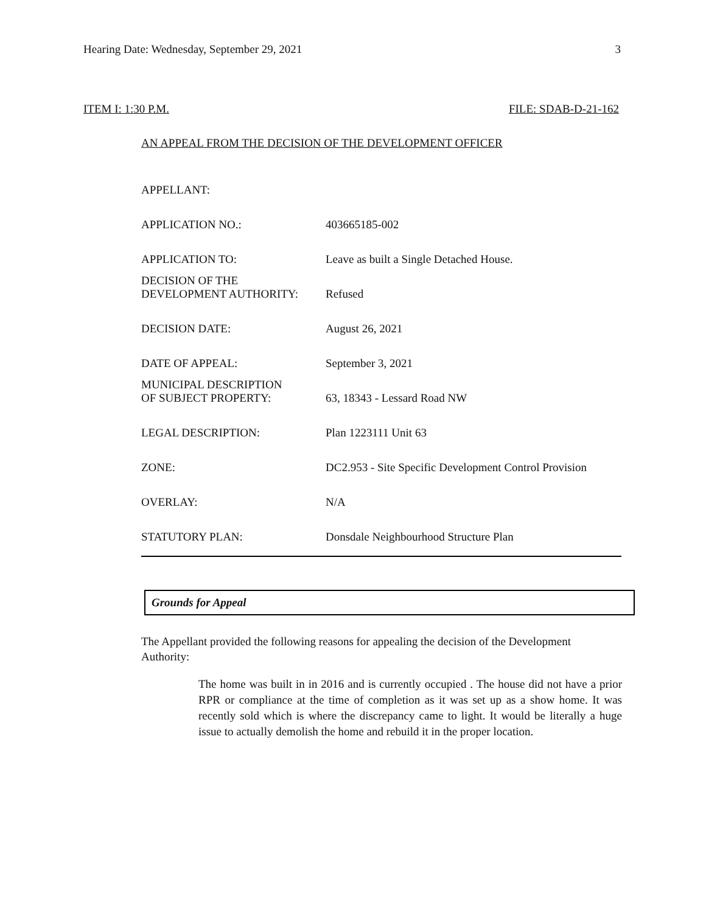Hearing Date: Wednesday, September 29, 2021 3
ITEM I: 1:30 P.M. FILE: SDAB-D-21-162
AN APPEAL FROM THE DECISION OF THE DEVELOPMENT OFFICER
| APPELLANT: | |
| APPLICATION NO.: | 403665185-002 |
| APPLICATION TO: | Leave as built a Single Detached House. |
| DECISION OF THE DEVELOPMENT AUTHORITY: | Refused |
| DECISION DATE: | August 26, 2021 |
| DATE OF APPEAL: | September 3, 2021 |
| MUNICIPAL DESCRIPTION OF SUBJECT PROPERTY: | 63, 18343 - Lessard Road NW |
| LEGAL DESCRIPTION: | Plan 1223111 Unit 63 |
| ZONE: | DC2.953 - Site Specific Development Control Provision |
| OVERLAY: | N/A |
| STATUTORY PLAN: | Donsdale Neighbourhood Structure Plan |
Grounds for Appeal
The Appellant provided the following reasons for appealing the decision of the Development Authority:
The home was built in in 2016 and is currently occupied . The house did not have a prior RPR or compliance at the time of completion as it was set up as a show home. It was recently sold which is where the discrepancy came to light. It would be literally a huge issue to actually demolish the home and rebuild it in the proper location.